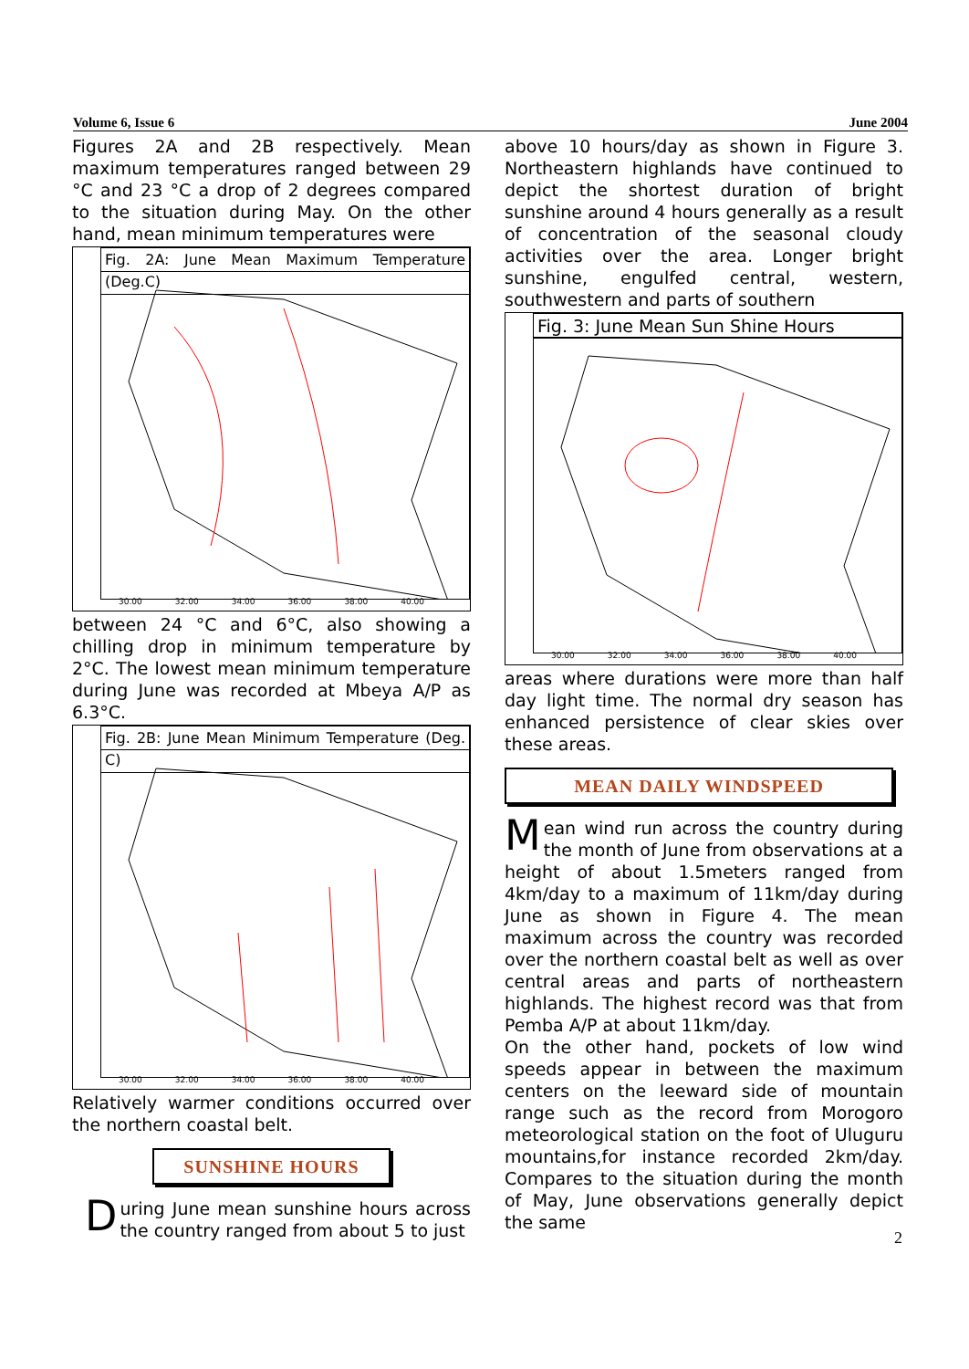Volume 6, Issue 6 June 2004
Figures 2A and 2B respectively. Mean maximum temperatures ranged between 29 °C and 23 °C a drop of 2 degrees compared to the situation during May. On the other hand, mean minimum temperatures were
Fig. 2A: June Mean Maximum Temperature (Deg.C)
30.00 32.00 34.00 36.00 38.00 40.00
between 24 °C and 6°C, also showing a chilling drop in minimum temperature by 2°C. The lowest mean minimum temperature during June was recorded at Mbeya A/P as 6.3°C.
Fig. 2B: June Mean Minimum Temperature (Deg. C)
30.00 32.00 34.00 36.00 38.00 40.00
Relatively warmer conditions occurred over the northern coastal belt.
SUNSHINE HOURS
During June mean sunshine hours across the country ranged from about 5 to just
above 10 hours/day as shown in Figure 3. Northeastern highlands have continued to depict the shortest duration of bright sunshine around 4 hours generally as a result of concentration of the seasonal cloudy activities over the area. Longer bright sunshine, engulfed central, western, southwestern and parts of southern
Fig. 3: June Mean Sun Shine Hours
30.00 32.00 34.00 36.00 38.00 40.00
areas where durations were more than half day light time. The normal dry season has enhanced persistence of clear skies over these areas.
MEAN DAILY WINDSPEED
Mean wind run across the country during the month of June from observations at a height of about 1.5meters ranged from 4km/day to a maximum of 11km/day during June as shown in Figure 4. The mean maximum across the country was recorded over the northern coastal belt as well as over central areas and parts of northeastern highlands. The highest record was that from Pemba A/P at about 11km/day.
On the other hand, pockets of low wind speeds appear in between the maximum centers on the leeward side of mountain range such as the record from Morogoro meteorological station on the foot of Uluguru mountains,for instance recorded 2km/day. Compares to the situation during the month of May, June observations generally depict the same
2